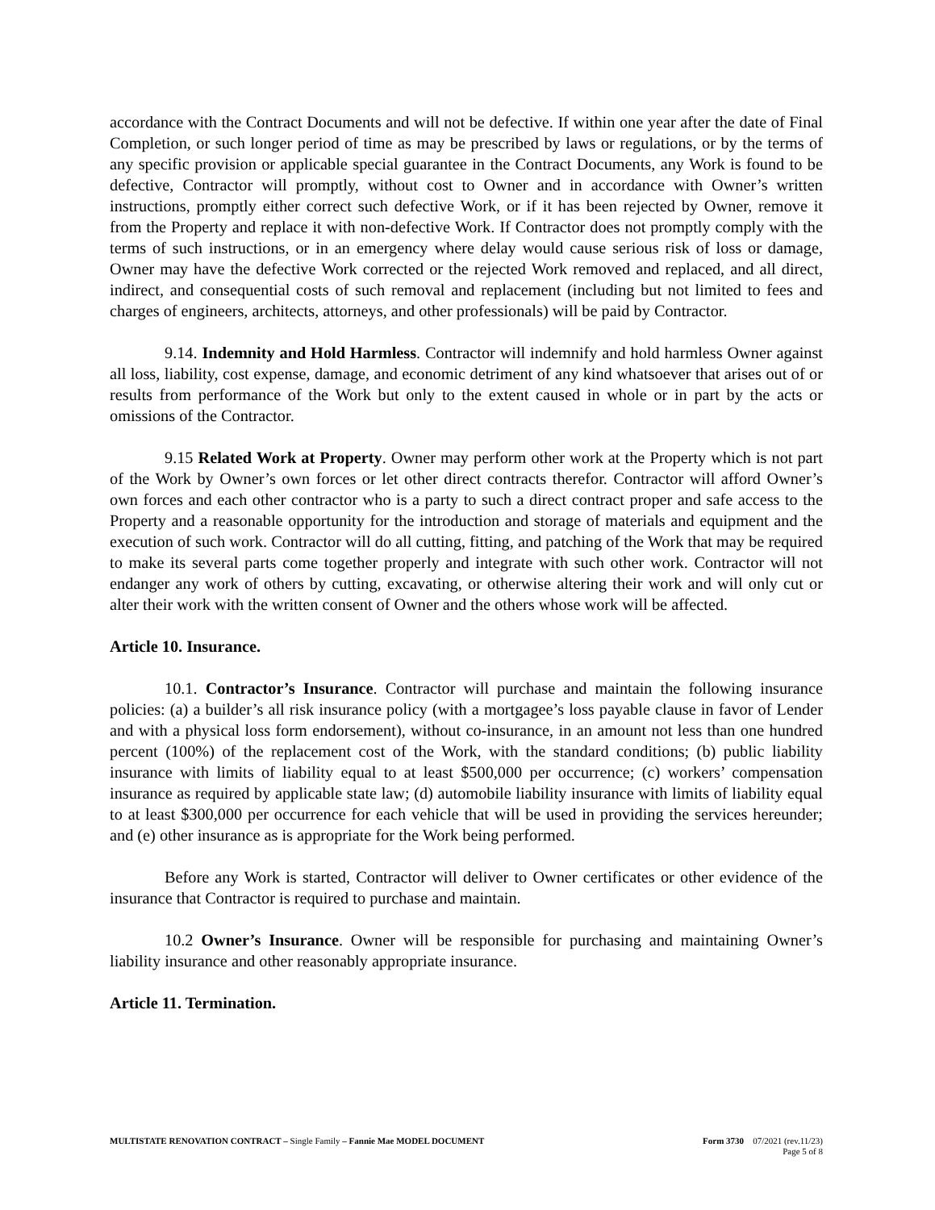accordance with the Contract Documents and will not be defective. If within one year after the date of Final Completion, or such longer period of time as may be prescribed by laws or regulations, or by the terms of any specific provision or applicable special guarantee in the Contract Documents, any Work is found to be defective, Contractor will promptly, without cost to Owner and in accordance with Owner’s written instructions, promptly either correct such defective Work, or if it has been rejected by Owner, remove it from the Property and replace it with non-defective Work. If Contractor does not promptly comply with the terms of such instructions, or in an emergency where delay would cause serious risk of loss or damage, Owner may have the defective Work corrected or the rejected Work removed and replaced, and all direct, indirect, and consequential costs of such removal and replacement (including but not limited to fees and charges of engineers, architects, attorneys, and other professionals) will be paid by Contractor.
9.14. Indemnity and Hold Harmless. Contractor will indemnify and hold harmless Owner against all loss, liability, cost expense, damage, and economic detriment of any kind whatsoever that arises out of or results from performance of the Work but only to the extent caused in whole or in part by the acts or omissions of the Contractor.
9.15 Related Work at Property. Owner may perform other work at the Property which is not part of the Work by Owner’s own forces or let other direct contracts therefor. Contractor will afford Owner’s own forces and each other contractor who is a party to such a direct contract proper and safe access to the Property and a reasonable opportunity for the introduction and storage of materials and equipment and the execution of such work. Contractor will do all cutting, fitting, and patching of the Work that may be required to make its several parts come together properly and integrate with such other work. Contractor will not endanger any work of others by cutting, excavating, or otherwise altering their work and will only cut or alter their work with the written consent of Owner and the others whose work will be affected.
Article 10. Insurance.
10.1. Contractor’s Insurance. Contractor will purchase and maintain the following insurance policies: (a) a builder’s all risk insurance policy (with a mortgagee’s loss payable clause in favor of Lender and with a physical loss form endorsement), without co-insurance, in an amount not less than one hundred percent (100%) of the replacement cost of the Work, with the standard conditions; (b) public liability insurance with limits of liability equal to at least $500,000 per occurrence; (c) workers’ compensation insurance as required by applicable state law; (d) automobile liability insurance with limits of liability equal to at least $300,000 per occurrence for each vehicle that will be used in providing the services hereunder; and (e) other insurance as is appropriate for the Work being performed.
Before any Work is started, Contractor will deliver to Owner certificates or other evidence of the insurance that Contractor is required to purchase and maintain.
10.2 Owner’s Insurance. Owner will be responsible for purchasing and maintaining Owner’s liability insurance and other reasonably appropriate insurance.
Article 11. Termination.
Form 3730 07/2021 (rev.11/23)
Page 5 of 8
MULTISTATE RENOVATION CONTRACT – Single Family – Fannie Mae MODEL DOCUMENT